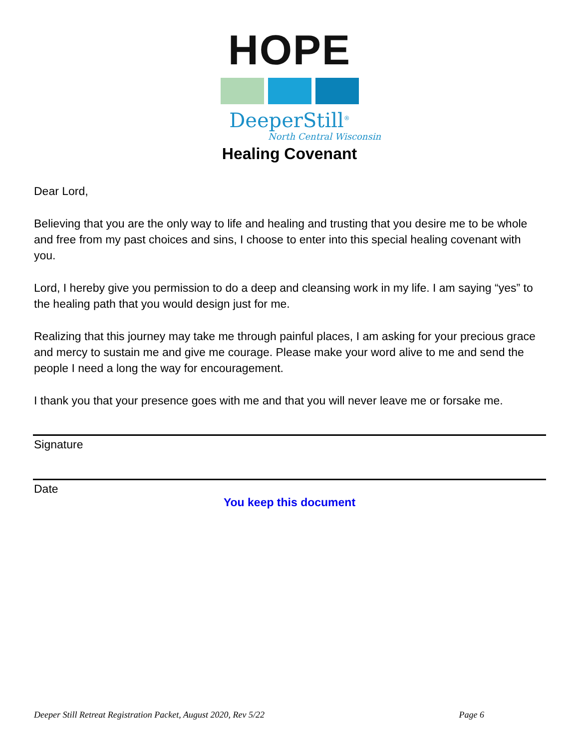HOPE
DeeperStill<sup>®</sup>
North Central Wisconsin
Healing Covenant
Dear Lord,
Believing that you are the only way to life and healing and trusting that you desire me to be whole and free from my past choices and sins, I choose to enter into this special healing covenant with you.
Lord, I hereby give you permission to do a deep and cleansing work in my life. I am saying “yes” to the healing path that you would design just for me.
Realizing that this journey may take me through painful places, I am asking for your precious grace and mercy to sustain me and give me courage. Please make your word alive to me and send the people I need a long the way for encouragement.
I thank you that your presence goes with me and that you will never leave me or forsake me.
Signature
Date
You keep this document
Deeper Still Retreat Registration Packet, August 2020, Rev 5/22 Page 6